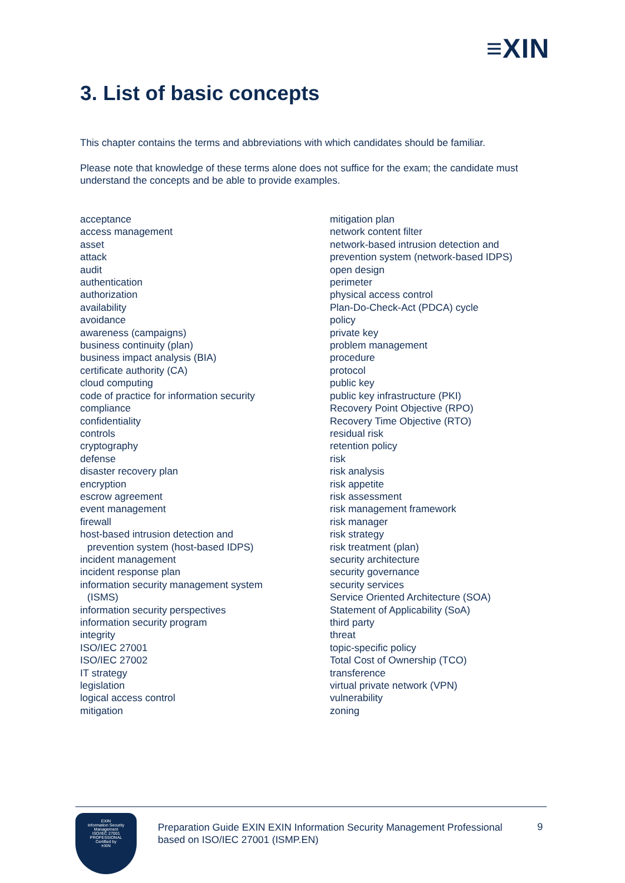≡XIN
3. List of basic concepts
This chapter contains the terms and abbreviations with which candidates should be familiar.
Please note that knowledge of these terms alone does not suffice for the exam; the candidate must understand the concepts and be able to provide examples.
acceptance
access management
asset
attack
audit
authentication
authorization
availability
avoidance
awareness (campaigns)
business continuity (plan)
business impact analysis (BIA)
certificate authority (CA)
cloud computing
code of practice for information security
compliance
confidentiality
controls
cryptography
defense
disaster recovery plan
encryption
escrow agreement
event management
firewall
host-based intrusion detection and
prevention system (host-based IDPS)
incident management
incident response plan
information security management system
(ISMS)
information security perspectives
information security program
integrity
ISO/IEC 27001
ISO/IEC 27002
IT strategy
legislation
logical access control
mitigation
mitigation plan
network content filter
network-based intrusion detection and
prevention system (network-based IDPS)
open design
perimeter
physical access control
Plan-Do-Check-Act (PDCA) cycle
policy
private key
problem management
procedure
protocol
public key
public key infrastructure (PKI)
Recovery Point Objective (RPO)
Recovery Time Objective (RTO)
residual risk
retention policy
risk
risk analysis
risk appetite
risk assessment
risk management framework
risk manager
risk strategy
risk treatment (plan)
security architecture
security governance
security services
Service Oriented Architecture (SOA)
Statement of Applicability (SoA)
third party
threat
topic-specific policy
Total Cost of Ownership (TCO)
transference
virtual private network (VPN)
vulnerability
zoning
EXIN
Information Security
Management
ISO/IEC 27001
PROFESSIONAL
Certified by
≡XIN
Preparation Guide EXIN EXIN Information Security Management Professional based on ISO/IEC 27001 (ISMP.EN)
9